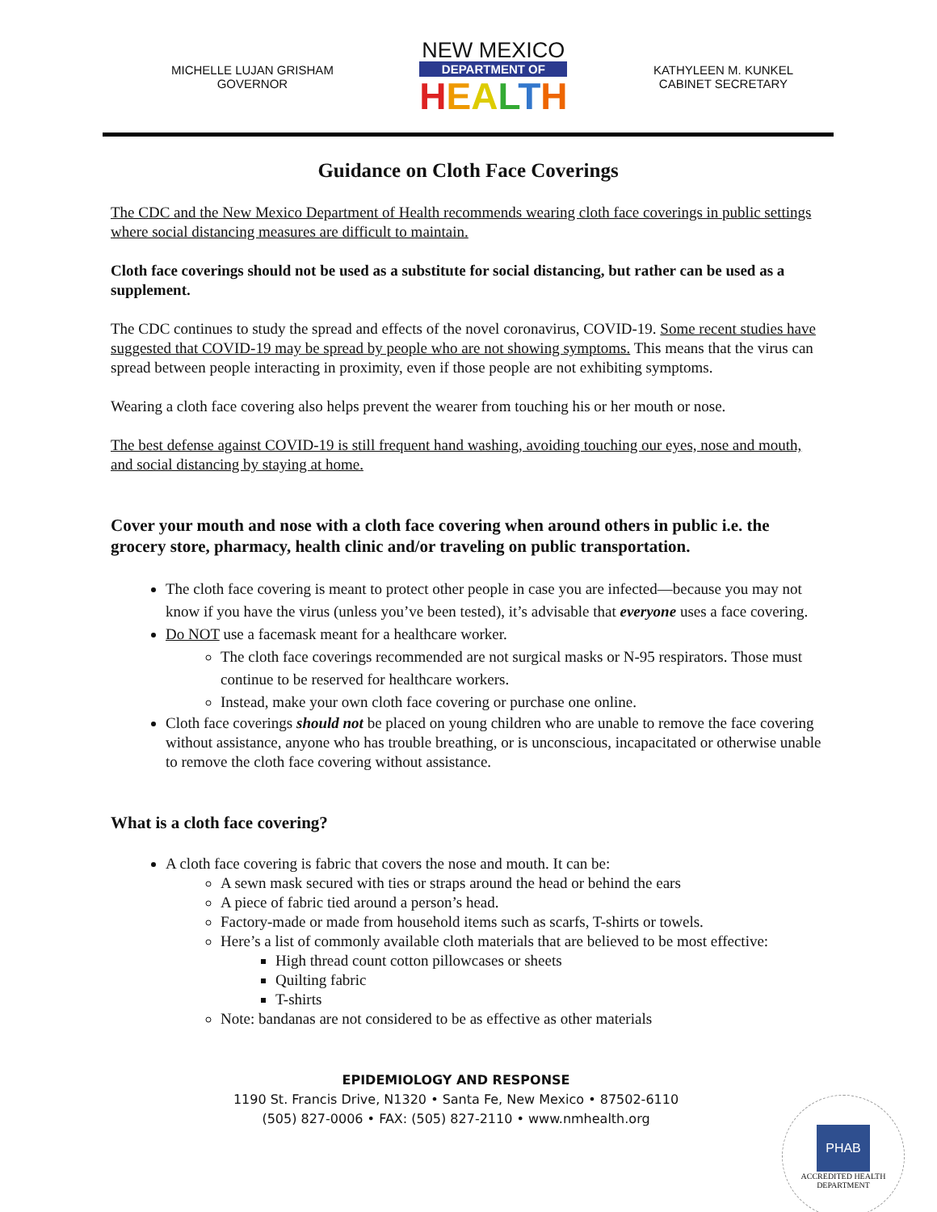MICHELLE LUJAN GRISHAM
GOVERNOR
NEW MEXICO
DEPARTMENT OF
HEALTH
KATHYLEEN M. KUNKEL
CABINET SECRETARY
Guidance on Cloth Face Coverings
The CDC and the New Mexico Department of Health recommends wearing cloth face coverings in public settings where social distancing measures are difficult to maintain.
Cloth face coverings should not be used as a substitute for social distancing, but rather can be used as a supplement.
The CDC continues to study the spread and effects of the novel coronavirus, COVID-19. Some recent studies have suggested that COVID-19 may be spread by people who are not showing symptoms. This means that the virus can spread between people interacting in proximity, even if those people are not exhibiting symptoms.
Wearing a cloth face covering also helps prevent the wearer from touching his or her mouth or nose.
The best defense against COVID-19 is still frequent hand washing, avoiding touching our eyes, nose and mouth, and social distancing by staying at home.
Cover your mouth and nose with a cloth face covering when around others in public i.e. the grocery store, pharmacy, health clinic and/or traveling on public transportation.
The cloth face covering is meant to protect other people in case you are infected—because you may not know if you have the virus (unless you’ve been tested), it’s advisable that everyone uses a face covering.
Do NOT use a facemask meant for a healthcare worker.
The cloth face coverings recommended are not surgical masks or N-95 respirators. Those must continue to be reserved for healthcare workers.
Instead, make your own cloth face covering or purchase one online.
Cloth face coverings should not be placed on young children who are unable to remove the face covering without assistance, anyone who has trouble breathing, or is unconscious, incapacitated or otherwise unable to remove the cloth face covering without assistance.
What is a cloth face covering?
A cloth face covering is fabric that covers the nose and mouth. It can be:
A sewn mask secured with ties or straps around the head or behind the ears
A piece of fabric tied around a person’s head.
Factory-made or made from household items such as scarfs, T-shirts or towels.
Here’s a list of commonly available cloth materials that are believed to be most effective:
High thread count cotton pillowcases or sheets
Quilting fabric
T-shirts
Note: bandanas are not considered to be as effective as other materials
EPIDEMIOLOGY AND RESPONSE
1190 St. Francis Drive, N1320 • Santa Fe, New Mexico • 87502-6110
(505) 827-0006 • FAX: (505) 827-2110 • www.nmhealth.org
PHAB
ACCREDITED HEALTH DEPARTMENT